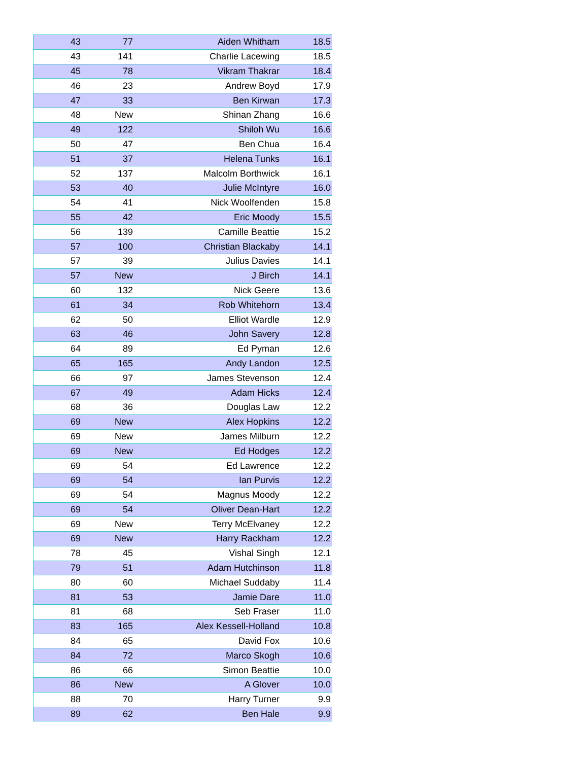| 43 | 77 | Aiden Whitham | 18.5 |
| 43 | 141 | Charlie Lacewing | 18.5 |
| 45 | 78 | Vikram Thakrar | 18.4 |
| 46 | 23 | Andrew Boyd | 17.9 |
| 47 | 33 | Ben Kirwan | 17.3 |
| 48 | New | Shinan Zhang | 16.6 |
| 49 | 122 | Shiloh Wu | 16.6 |
| 50 | 47 | Ben Chua | 16.4 |
| 51 | 37 | Helena Tunks | 16.1 |
| 52 | 137 | Malcolm Borthwick | 16.1 |
| 53 | 40 | Julie McIntyre | 16.0 |
| 54 | 41 | Nick Woolfenden | 15.8 |
| 55 | 42 | Eric Moody | 15.5 |
| 56 | 139 | Camille Beattie | 15.2 |
| 57 | 100 | Christian Blackaby | 14.1 |
| 57 | 39 | Julius Davies | 14.1 |
| 57 | New | J Birch | 14.1 |
| 60 | 132 | Nick Geere | 13.6 |
| 61 | 34 | Rob Whitehorn | 13.4 |
| 62 | 50 | Elliot Wardle | 12.9 |
| 63 | 46 | John Savery | 12.8 |
| 64 | 89 | Ed Pyman | 12.6 |
| 65 | 165 | Andy Landon | 12.5 |
| 66 | 97 | James Stevenson | 12.4 |
| 67 | 49 | Adam Hicks | 12.4 |
| 68 | 36 | Douglas Law | 12.2 |
| 69 | New | Alex Hopkins | 12.2 |
| 69 | New | James Milburn | 12.2 |
| 69 | New | Ed Hodges | 12.2 |
| 69 | 54 | Ed Lawrence | 12.2 |
| 69 | 54 | Ian Purvis | 12.2 |
| 69 | 54 | Magnus Moody | 12.2 |
| 69 | 54 | Oliver Dean-Hart | 12.2 |
| 69 | New | Terry McElvaney | 12.2 |
| 69 | New | Harry Rackham | 12.2 |
| 78 | 45 | Vishal Singh | 12.1 |
| 79 | 51 | Adam Hutchinson | 11.8 |
| 80 | 60 | Michael Suddaby | 11.4 |
| 81 | 53 | Jamie Dare | 11.0 |
| 81 | 68 | Seb Fraser | 11.0 |
| 83 | 165 | Alex Kessell-Holland | 10.8 |
| 84 | 65 | David Fox | 10.6 |
| 84 | 72 | Marco Skogh | 10.6 |
| 86 | 66 | Simon Beattie | 10.0 |
| 86 | New | A Glover | 10.0 |
| 88 | 70 | Harry Turner | 9.9 |
| 89 | 62 | Ben Hale | 9.9 |